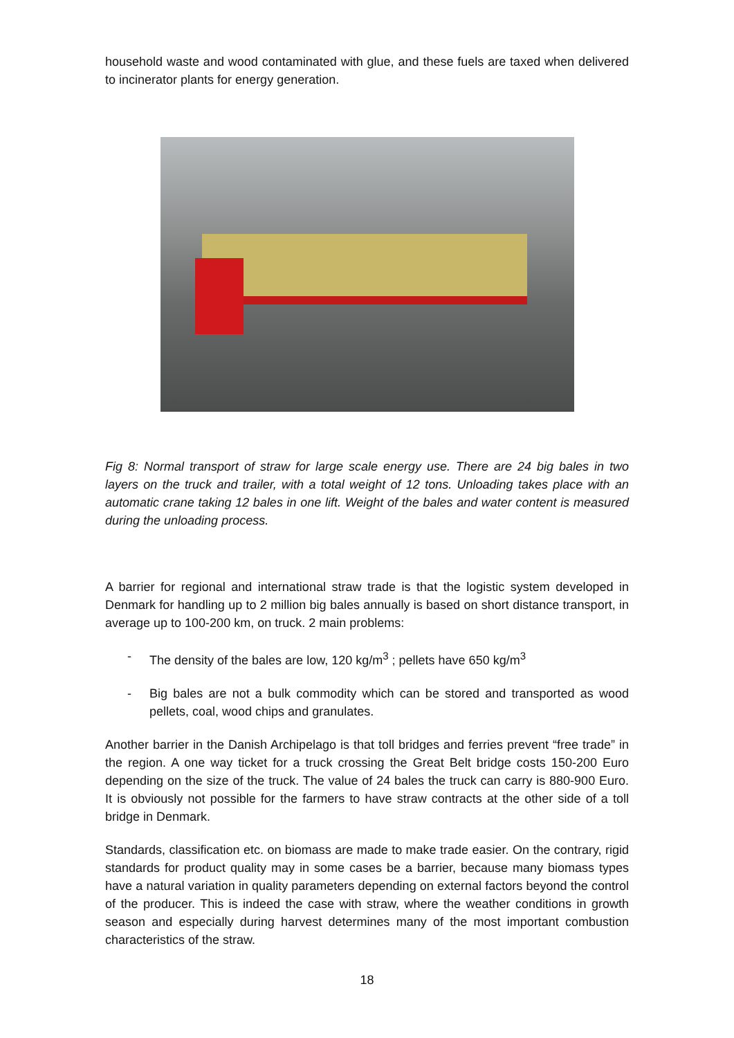household waste and wood contaminated with glue, and these fuels are taxed when delivered to incinerator plants for energy generation.
Fig 8: Normal transport of straw for large scale energy use. There are 24 big bales in two layers on the truck and trailer, with a total weight of 12 tons. Unloading takes place with an automatic crane taking 12 bales in one lift. Weight of the bales and water content is measured during the unloading process.
A barrier for regional and international straw trade is that the logistic system developed in Denmark for handling up to 2 million big bales annually is based on short distance transport, in average up to 100-200 km, on truck. 2 main problems:
- The density of the bales are low, 120 kg/m<sup>3</sup> ; pellets have 650 kg/m<sup>3</sup>
- Big bales are not a bulk commodity which can be stored and transported as wood pellets, coal, wood chips and granulates.
Another barrier in the Danish Archipelago is that toll bridges and ferries prevent “free trade” in the region. A one way ticket for a truck crossing the Great Belt bridge costs 150-200 Euro depending on the size of the truck. The value of 24 bales the truck can carry is 880-900 Euro. It is obviously not possible for the farmers to have straw contracts at the other side of a toll bridge in Denmark.
Standards, classification etc. on biomass are made to make trade easier. On the contrary, rigid standards for product quality may in some cases be a barrier, because many biomass types have a natural variation in quality parameters depending on external factors beyond the control of the producer. This is indeed the case with straw, where the weather conditions in growth season and especially during harvest determines many of the most important combustion characteristics of the straw.
18